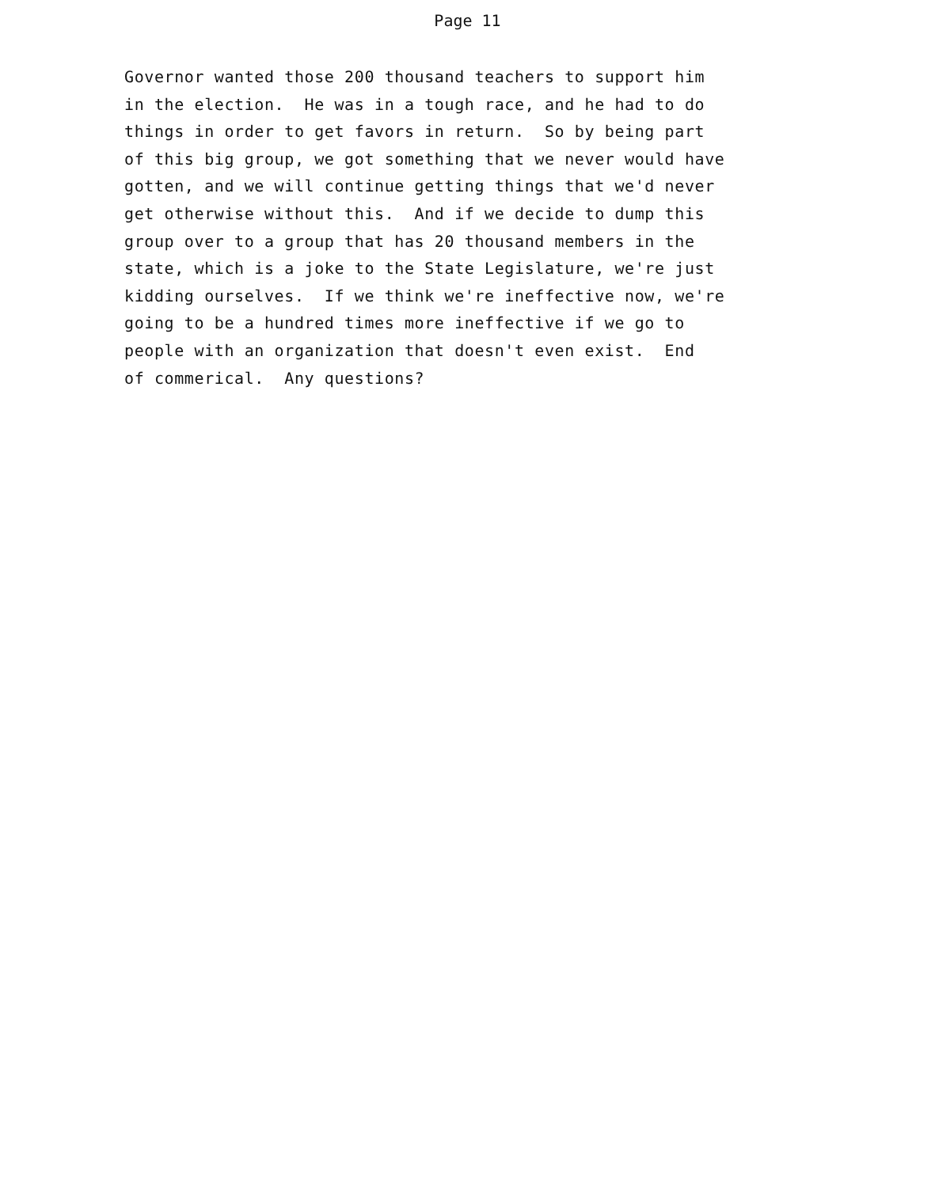Page 11
Governor wanted those 200 thousand teachers to support him in the election. He was in a tough race, and he had to do things in order to get favors in return. So by being part of this big group, we got something that we never would have gotten, and we will continue getting things that we'd never get otherwise without this. And if we decide to dump this group over to a group that has 20 thousand members in the state, which is a joke to the State Legislature, we're just kidding ourselves. If we think we're ineffective now, we're going to be a hundred times more ineffective if we go to people with an organization that doesn't even exist. End of commerical. Any questions?